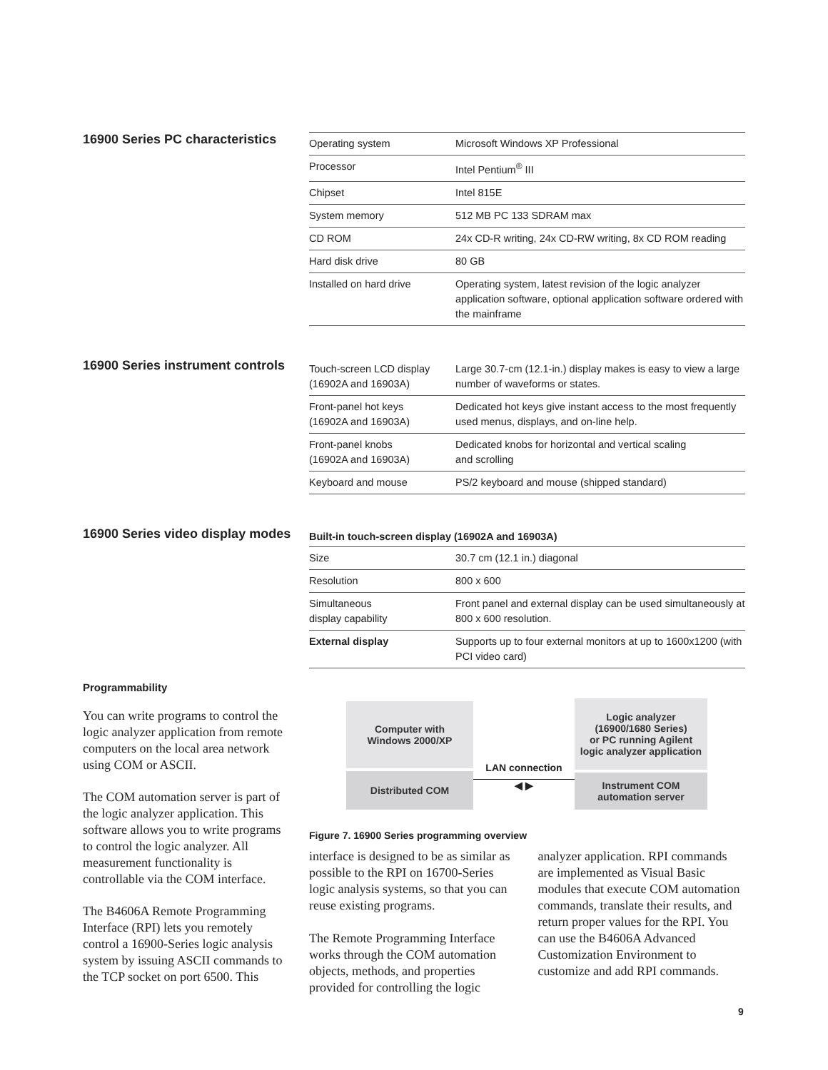16900 Series PC characteristics
| Operating system | Microsoft Windows XP Professional |
| Processor | Intel Pentium<sup>®</sup> III |
| Chipset | Intel 815E |
| System memory | 512 MB PC 133 SDRAM max |
| CD ROM | 24x CD-R writing, 24x CD-RW writing, 8x CD ROM reading |
| Hard disk drive | 80 GB |
| Installed on hard drive | Operating system, latest revision of the logic analyzer application software, optional application software ordered with the mainframe |
16900 Series instrument controls
| Touch-screen LCD display (16902A and 16903A) | Large 30.7-cm (12.1-in.) display makes is easy to view a large number of waveforms or states. |
| Front-panel hot keys (16902A and 16903A) | Dedicated hot keys give instant access to the most frequently used menus, displays, and on-line help. |
| Front-panel knobs (16902A and 16903A) | Dedicated knobs for horizontal and vertical scaling and scrolling |
| Keyboard and mouse | PS/2 keyboard and mouse (shipped standard) |
16900 Series video display modes
Built-in touch-screen display (16902A and 16903A)
| Size | 30.7 cm (12.1 in.) diagonal |
| Resolution | 800 x 600 |
| Simultaneous display capability | Front panel and external display can be used simultaneously at 800 x 600 resolution. |
| External display | Supports up to four external monitors at up to 1600x1200 (with PCI video card) |
Programmability
You can write programs to control the logic analyzer application from remote computers on the local area network using COM or ASCII.
The COM automation server is part of the logic analyzer application. This software allows you to write programs to control the logic analyzer. All measurement functionality is controllable via the COM interface.
The B4606A Remote Programming Interface (RPI) lets you remotely control a 16900-Series logic analysis system by issuing ASCII commands to the TCP socket on port 6500. This
Computer with
Windows 2000/XP
Distributed COM
LAN connection
◀ ▶
Logic analyzer
(16900/1680 Series)
or PC running Agilent
logic analyzer application
Instrument COM
automation server
Figure 7. 16900 Series programming overview
interface is designed to be as similar as possible to the RPI on 16700-Series logic analysis systems, so that you can reuse existing programs.
The Remote Programming Interface works through the COM automation objects, methods, and properties provided for controlling the logic analyzer application. RPI commands are implemented as Visual Basic modules that execute COM automation commands, translate their results, and return proper values for the RPI. You can use the B4606A Advanced Customization Environment to customize and add RPI commands.
9